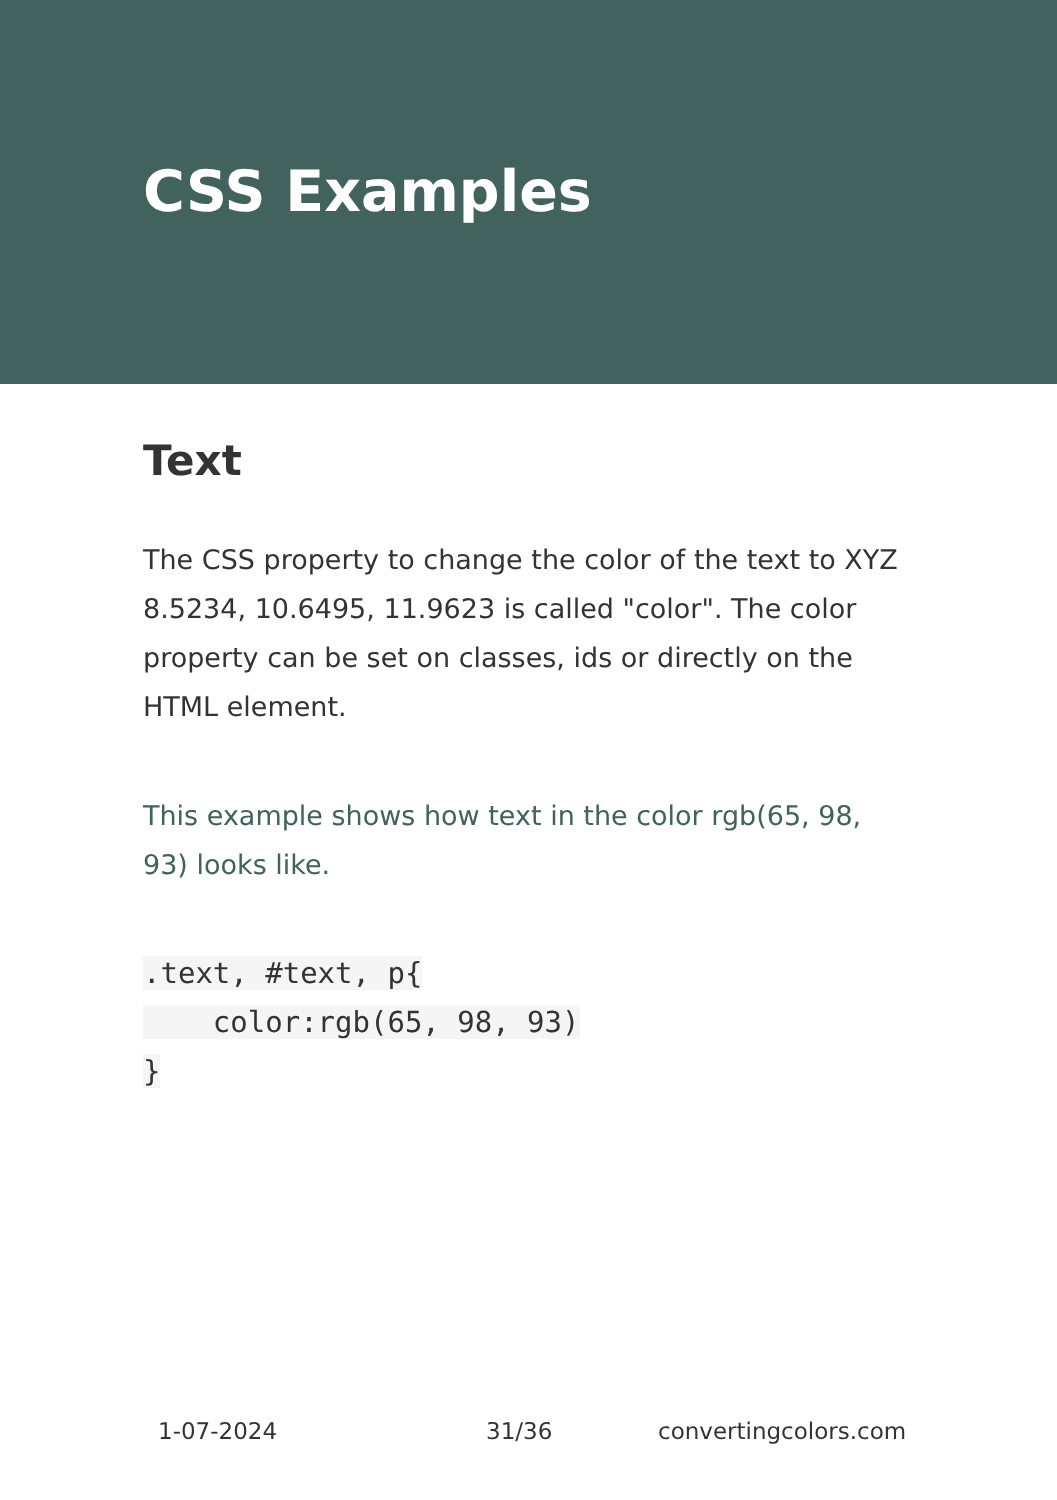CSS Examples
Text
The CSS property to change the color of the text to XYZ 8.5234, 10.6495, 11.9623 is called "color". The color property can be set on classes, ids or directly on the HTML element.
This example shows how text in the color rgb(65, 98, 93) looks like.
.text, #text, p{
    color:rgb(65, 98, 93)
}
1-07-2024 31/36 convertingcolors.com